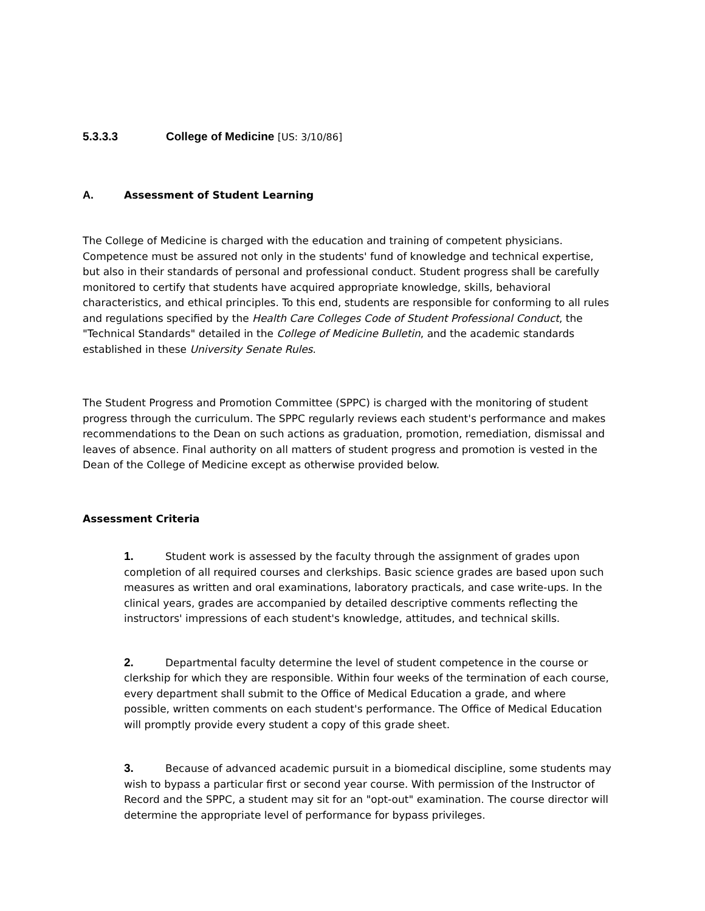5.3.3.3 College of Medicine [US: 3/10/86]
A. Assessment of Student Learning
The College of Medicine is charged with the education and training of competent physicians. Competence must be assured not only in the students' fund of knowledge and technical expertise, but also in their standards of personal and professional conduct. Student progress shall be carefully monitored to certify that students have acquired appropriate knowledge, skills, behavioral characteristics, and ethical principles. To this end, students are responsible for conforming to all rules and regulations specified by the Health Care Colleges Code of Student Professional Conduct, the "Technical Standards" detailed in the College of Medicine Bulletin, and the academic standards established in these University Senate Rules.
The Student Progress and Promotion Committee (SPPC) is charged with the monitoring of student progress through the curriculum. The SPPC regularly reviews each student's performance and makes recommendations to the Dean on such actions as graduation, promotion, remediation, dismissal and leaves of absence. Final authority on all matters of student progress and promotion is vested in the Dean of the College of Medicine except as otherwise provided below.
Assessment Criteria
1. Student work is assessed by the faculty through the assignment of grades upon completion of all required courses and clerkships. Basic science grades are based upon such measures as written and oral examinations, laboratory practicals, and case write-ups. In the clinical years, grades are accompanied by detailed descriptive comments reflecting the instructors' impressions of each student's knowledge, attitudes, and technical skills.
2. Departmental faculty determine the level of student competence in the course or clerkship for which they are responsible. Within four weeks of the termination of each course, every department shall submit to the Office of Medical Education a grade, and where possible, written comments on each student's performance. The Office of Medical Education will promptly provide every student a copy of this grade sheet.
3. Because of advanced academic pursuit in a biomedical discipline, some students may wish to bypass a particular first or second year course. With permission of the Instructor of Record and the SPPC, a student may sit for an "opt-out" examination. The course director will determine the appropriate level of performance for bypass privileges.